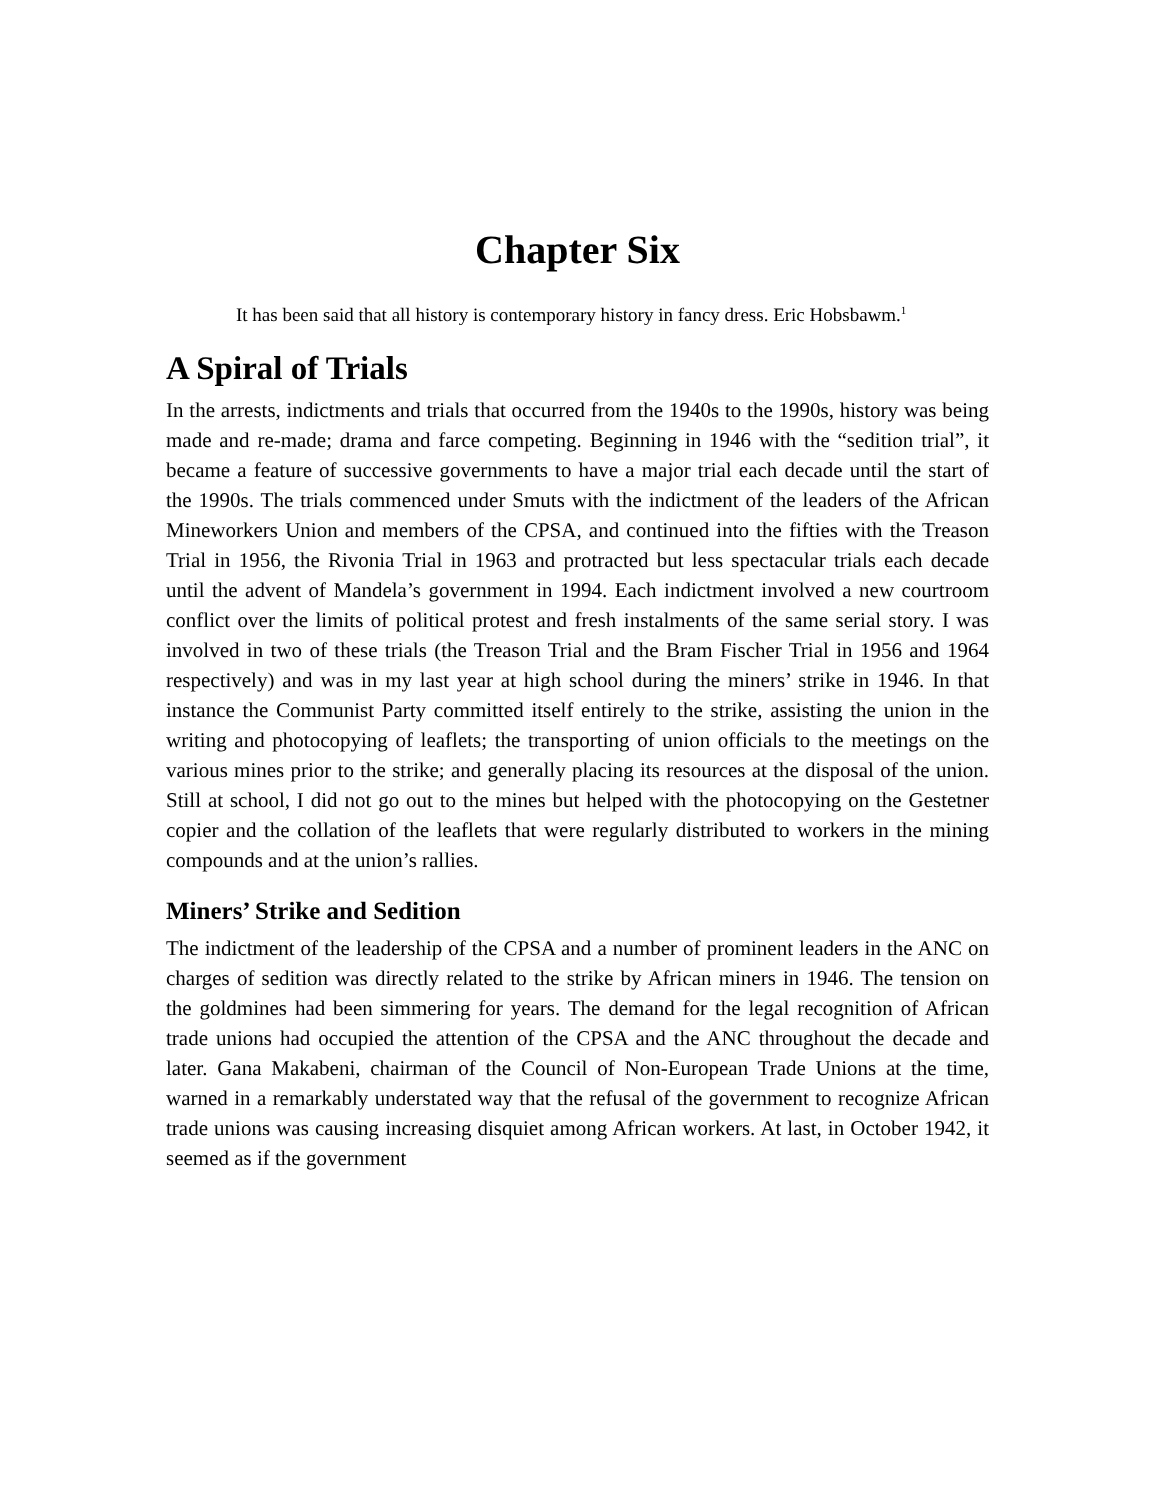Chapter Six
It has been said that all history is contemporary history in fancy dress. Eric Hobsbawm.<sup>1</sup>
A Spiral of Trials
In the arrests, indictments and trials that occurred from the 1940s to the 1990s, history was being made and re-made; drama and farce competing. Beginning in 1946 with the “sedition trial”, it became a feature of successive governments to have a major trial each decade until the start of the 1990s. The trials commenced under Smuts with the indictment of the leaders of the African Mineworkers Union and members of the CPSA, and continued into the fifties with the Treason Trial in 1956, the Rivonia Trial in 1963 and protracted but less spectacular trials each decade until the advent of Mandela’s government in 1994. Each indictment involved a new courtroom conflict over the limits of political protest and fresh instalments of the same serial story. I was involved in two of these trials (the Treason Trial and the Bram Fischer Trial in 1956 and 1964 respectively) and was in my last year at high school during the miners’ strike in 1946. In that instance the Communist Party committed itself entirely to the strike, assisting the union in the writing and photocopying of leaflets; the transporting of union officials to the meetings on the various mines prior to the strike; and generally placing its resources at the disposal of the union. Still at school, I did not go out to the mines but helped with the photocopying on the Gestetner copier and the collation of the leaflets that were regularly distributed to workers in the mining compounds and at the union’s rallies.
Miners’ Strike and Sedition
The indictment of the leadership of the CPSA and a number of prominent leaders in the ANC on charges of sedition was directly related to the strike by African miners in 1946. The tension on the goldmines had been simmering for years. The demand for the legal recognition of African trade unions had occupied the attention of the CPSA and the ANC throughout the decade and later. Gana Makabeni, chairman of the Council of Non-European Trade Unions at the time, warned in a remarkably understated way that the refusal of the government to recognize African trade unions was causing increasing disquiet among African workers. At last, in October 1942, it seemed as if the government